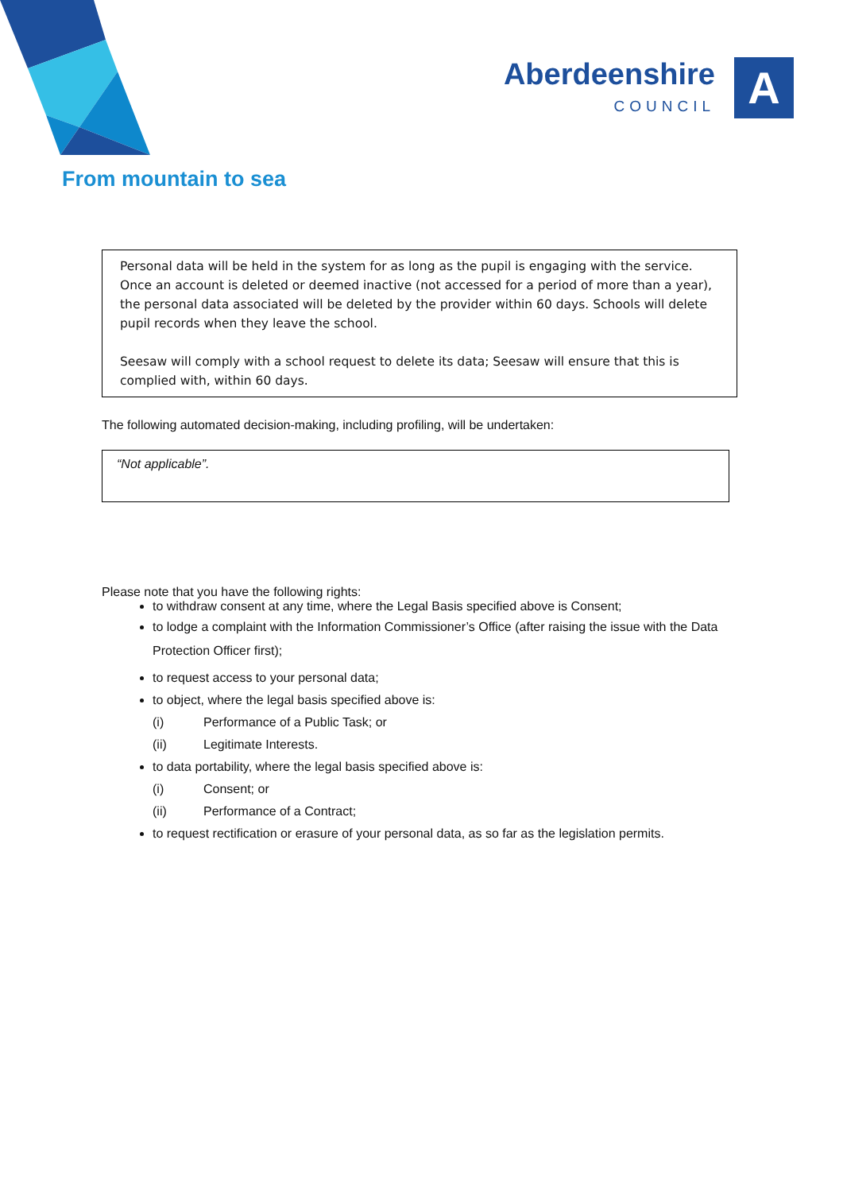Aberdeenshire
COUNCIL
A
From mountain to sea
Personal data will be held in the system for as long as the pupil is engaging with the service. Once an account is deleted or deemed inactive (not accessed for a period of more than a year), the personal data associated will be deleted by the provider within 60 days. Schools will delete pupil records when they leave the school.
Seesaw will comply with a school request to delete its data; Seesaw will ensure that this is complied with, within 60 days.
The following automated decision-making, including profiling, will be undertaken:
“Not applicable”.
Please note that you have the following rights:
to withdraw consent at any time, where the Legal Basis specified above is Consent;
to lodge a complaint with the Information Commissioner’s Office (after raising the issue with the Data Protection Officer first);
to request access to your personal data;
to object, where the legal basis specified above is:
(i) Performance of a Public Task; or
(ii) Legitimate Interests.
to data portability, where the legal basis specified above is:
(i) Consent; or
(ii) Performance of a Contract;
to request rectification or erasure of your personal data, as so far as the legislation permits.